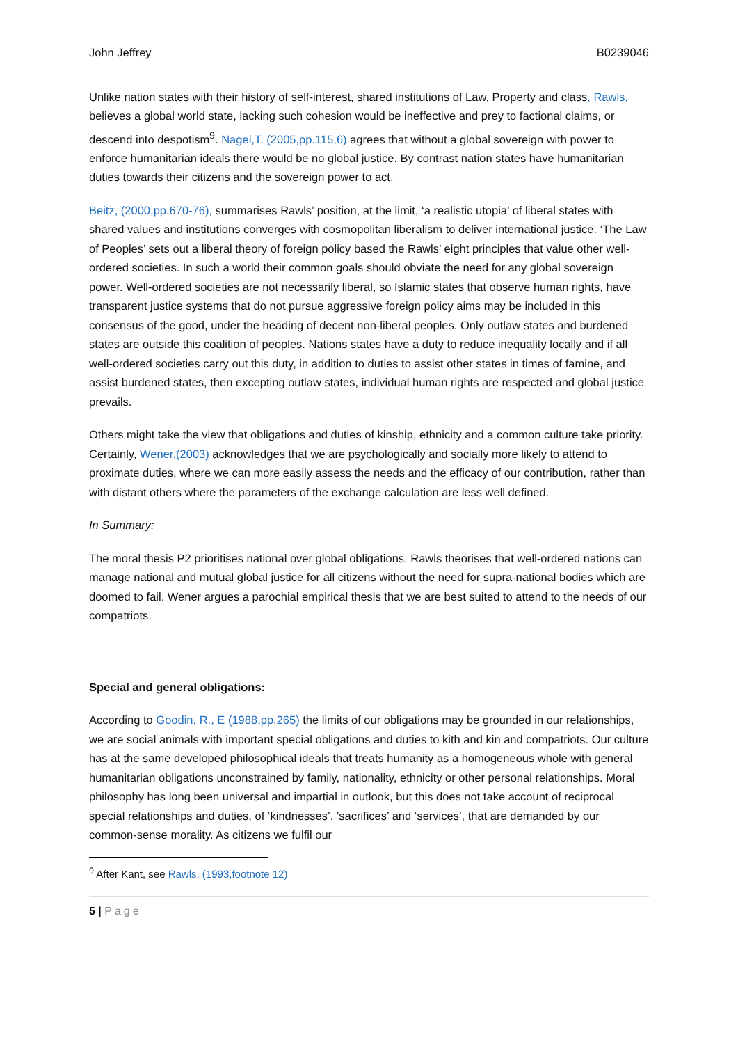John Jeffrey B0239046
Unlike nation states with their history of self-interest, shared institutions of Law, Property and class, Rawls, believes a global world state, lacking such cohesion would be ineffective and prey to factional claims, or descend into despotism<sup>9</sup>. Nagel,T. (2005,pp.115,6) agrees that without a global sovereign with power to enforce humanitarian ideals there would be no global justice. By contrast nation states have humanitarian duties towards their citizens and the sovereign power to act.
Beitz, (2000,pp.670-76), summarises Rawls’ position, at the limit, ‘a realistic utopia’ of liberal states with shared values and institutions converges with cosmopolitan liberalism to deliver international justice. ‘The Law of Peoples’ sets out a liberal theory of foreign policy based the Rawls’ eight principles that value other well-ordered societies. In such a world their common goals should obviate the need for any global sovereign power. Well-ordered societies are not necessarily liberal, so Islamic states that observe human rights, have transparent justice systems that do not pursue aggressive foreign policy aims may be included in this consensus of the good, under the heading of decent non-liberal peoples. Only outlaw states and burdened states are outside this coalition of peoples. Nations states have a duty to reduce inequality locally and if all well-ordered societies carry out this duty, in addition to duties to assist other states in times of famine, and assist burdened states, then excepting outlaw states, individual human rights are respected and global justice prevails.
Others might take the view that obligations and duties of kinship, ethnicity and a common culture take priority. Certainly, Wener,(2003) acknowledges that we are psychologically and socially more likely to attend to proximate duties, where we can more easily assess the needs and the efficacy of our contribution, rather than with distant others where the parameters of the exchange calculation are less well defined.
In Summary:
The moral thesis P2 prioritises national over global obligations. Rawls theorises that well-ordered nations can manage national and mutual global justice for all citizens without the need for supra-national bodies which are doomed to fail. Wener argues a parochial empirical thesis that we are best suited to attend to the needs of our compatriots.
Special and general obligations:
According to Goodin, R., E (1988,pp.265) the limits of our obligations may be grounded in our relationships, we are social animals with important special obligations and duties to kith and kin and compatriots. Our culture has at the same developed philosophical ideals that treats humanity as a homogeneous whole with general humanitarian obligations unconstrained by family, nationality, ethnicity or other personal relationships. Moral philosophy has long been universal and impartial in outlook, but this does not take account of reciprocal special relationships and duties, of ‘kindnesses’, ’sacrifices’ and ‘services’, that are demanded by our common-sense morality. As citizens we fulfil our
<sup>9</sup> After Kant, see Rawls, (1993,footnote 12)
5 | Page